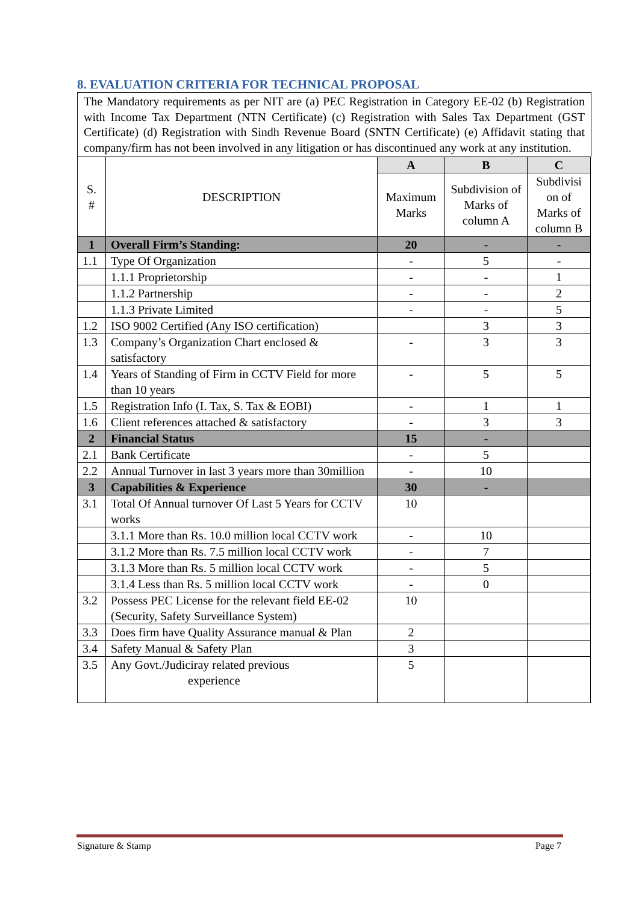8. EVALUATION CRITERIA FOR TECHNICAL PROPOSAL
The Mandatory requirements as per NIT are (a) PEC Registration in Category EE-02 (b) Registration with Income Tax Department (NTN Certificate) (c) Registration with Sales Tax Department (GST Certificate) (d) Registration with Sindh Revenue Board (SNTN Certificate) (e) Affidavit stating that company/firm has not been involved in any litigation or has discontinued any work at any institution.
| S. # | DESCRIPTION | A | B | C |
| | | Maximum Marks | Subdivision of Marks of column A | Subdivisi on of Marks of column B |
| 1 | Overall Firm’s Standing: | 20 | - | - |
| 1.1 | Type Of Organization | - | 5 | - |
| | 1.1.1 Proprietorship | - | - | 1 |
| | 1.1.2 Partnership | - | - | 2 |
| | 1.1.3 Private Limited | - | - | 5 |
| 1.2 | ISO 9002 Certified (Any ISO certification) | | 3 | 3 |
| 1.3 | Company’s Organization Chart enclosed & satisfactory | - | 3 | 3 |
| 1.4 | Years of Standing of Firm in CCTV Field for more than 10 years | - | 5 | 5 |
| 1.5 | Registration Info (I. Tax, S. Tax & EOBI) | - | 1 | 1 |
| 1.6 | Client references attached & satisfactory | - | 3 | 3 |
| 2 | Financial Status | 15 | - | |
| 2.1 | Bank Certificate | - | 5 | |
| 2.2 | Annual Turnover in last 3 years more than 30million | - | 10 | |
| 3 | Capabilities & Experience | 30 | - | |
| 3.1 | Total Of Annual turnover Of Last 5 Years for CCTV works | 10 | | |
| | 3.1.1 More than Rs. 10.0 million local CCTV work | - | 10 | |
| | 3.1.2 More than Rs. 7.5 million local CCTV work | - | 7 | |
| | 3.1.3 More than Rs. 5 million local CCTV work | - | 5 | |
| | 3.1.4 Less than Rs. 5 million local CCTV work | - | 0 | |
| 3.2 | Possess PEC License for the relevant field EE-02 (Security, Safety Surveillance System) | 10 | | |
| 3.3 | Does firm have Quality Assurance manual & Plan | 2 | | |
| 3.4 | Safety Manual & Safety Plan | 3 | | |
| 3.5 | Any Govt./Judiciray related previous experience | 5 | | |
Signature & Stamp Page 7